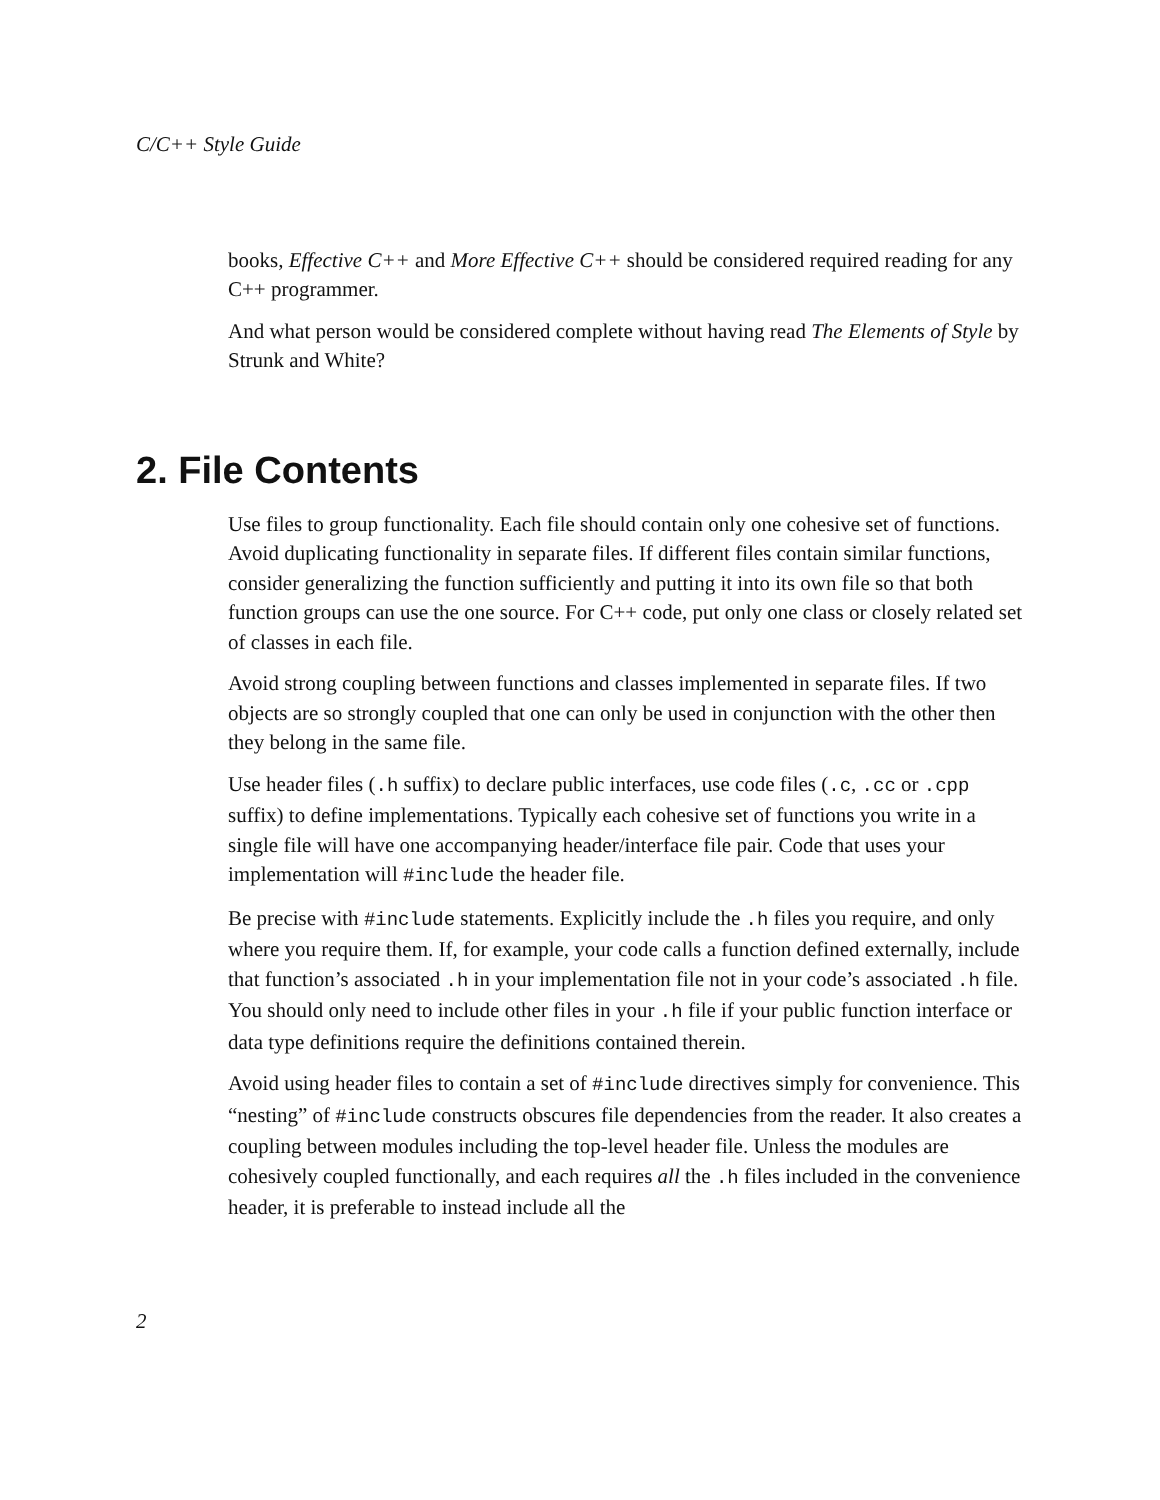C/C++ Style Guide
books, Effective C++ and More Effective C++ should be considered required reading for any C++ programmer.
And what person would be considered complete without having read The Elements of Style by Strunk and White?
2. File Contents
Use files to group functionality. Each file should contain only one cohesive set of functions. Avoid duplicating functionality in separate files. If different files contain similar functions, consider generalizing the function sufficiently and putting it into its own file so that both function groups can use the one source. For C++ code, put only one class or closely related set of classes in each file.
Avoid strong coupling between functions and classes implemented in separate files. If two objects are so strongly coupled that one can only be used in conjunction with the other then they belong in the same file.
Use header files (.h suffix) to declare public interfaces, use code files (.c, .cc or .cpp suffix) to define implementations. Typically each cohesive set of functions you write in a single file will have one accompanying header/interface file pair. Code that uses your implementation will #include the header file.
Be precise with #include statements. Explicitly include the .h files you require, and only where you require them. If, for example, your code calls a function defined externally, include that function’s associated .h in your implementation file not in your code’s associated .h file. You should only need to include other files in your .h file if your public function interface or data type definitions require the definitions contained therein.
Avoid using header files to contain a set of #include directives simply for convenience. This “nesting” of #include constructs obscures file dependencies from the reader. It also creates a coupling between modules including the top-level header file. Unless the modules are cohesively coupled functionally, and each requires all the .h files included in the convenience header, it is preferable to instead include all the
2